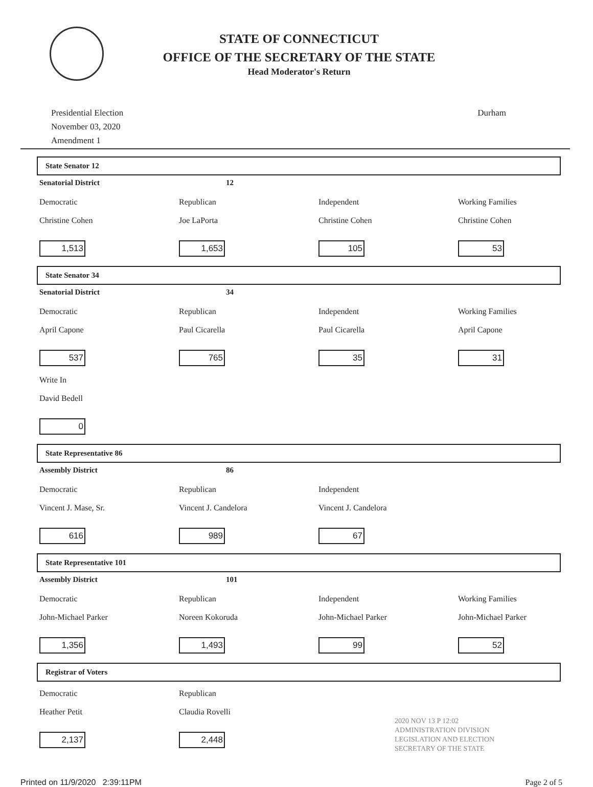STATE OF CONNECTICUT
OFFICE OF THE SECRETARY OF THE STATE
Head Moderator's Return
Presidential Election
November 03, 2020
Amendment 1
Durham
State Senator 12
Senatorial District 12
Democratic
Republican
Independent
Working Families
Christine Cohen
Joe LaPorta
Christine Cohen
Christine Cohen
1,513
1,653
105
53
State Senator 34
Senatorial District 34
Democratic
Republican
Independent
Working Families
April Capone
Paul Cicarella
Paul Cicarella
April Capone
537
765
35
31
Write In
David Bedell
0
State Representative 86
Assembly District 86
Democratic
Republican
Independent
Vincent J. Mase, Sr.
Vincent J. Candelora
Vincent J. Candelora
616
989
67
State Representative 101
Assembly District 101
Democratic
Republican
Independent
Working Families
John-Michael Parker
Noreen Kokoruda
John-Michael Parker
John-Michael Parker
1,356
1,493
99
52
Registrar of Voters
Democratic
Republican
Heather Petit
Claudia Rovelli
2,137
2,448
2020 NOV 13 P 12:02
ADMINISTRATION DIVISION
LEGISLATION AND ELECTION
SECRETARY OF THE STATE
Printed on 11/9/2020 2:39:11PM Page 2 of 5